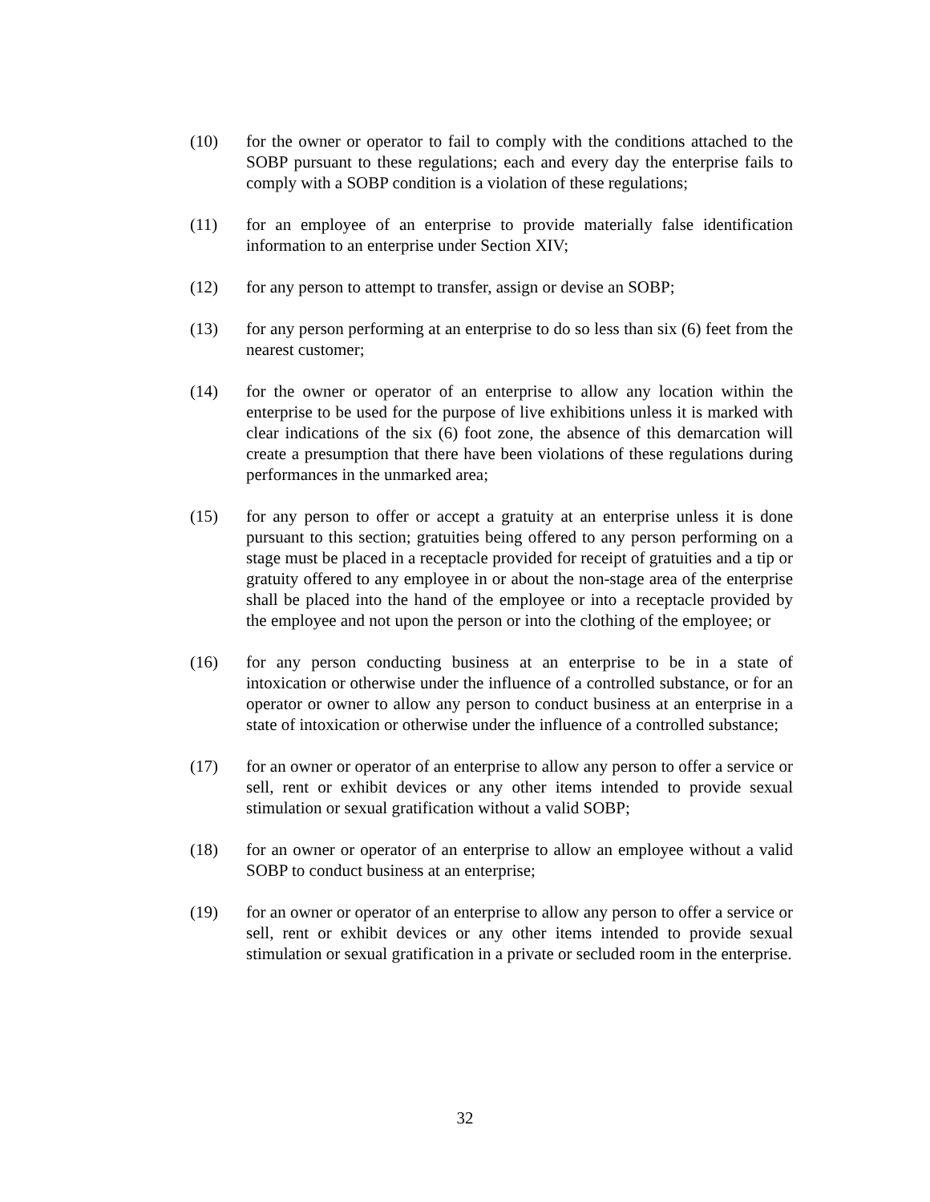(10) for the owner or operator to fail to comply with the conditions attached to the SOBP pursuant to these regulations; each and every day the enterprise fails to comply with a SOBP condition is a violation of these regulations;
(11) for an employee of an enterprise to provide materially false identification information to an enterprise under Section XIV;
(12) for any person to attempt to transfer, assign or devise an SOBP;
(13) for any person performing at an enterprise to do so less than six (6) feet from the nearest customer;
(14) for the owner or operator of an enterprise to allow any location within the enterprise to be used for the purpose of live exhibitions unless it is marked with clear indications of the six (6) foot zone, the absence of this demarcation will create a presumption that there have been violations of these regulations during performances in the unmarked area;
(15) for any person to offer or accept a gratuity at an enterprise unless it is done pursuant to this section; gratuities being offered to any person performing on a stage must be placed in a receptacle provided for receipt of gratuities and a tip or gratuity offered to any employee in or about the non-stage area of the enterprise shall be placed into the hand of the employee or into a receptacle provided by the employee and not upon the person or into the clothing of the employee; or
(16) for any person conducting business at an enterprise to be in a state of intoxication or otherwise under the influence of a controlled substance, or for an operator or owner to allow any person to conduct business at an enterprise in a state of intoxication or otherwise under the influence of a controlled substance;
(17) for an owner or operator of an enterprise to allow any person to offer a service or sell, rent or exhibit devices or any other items intended to provide sexual stimulation or sexual gratification without a valid SOBP;
(18) for an owner or operator of an enterprise to allow an employee without a valid SOBP to conduct business at an enterprise;
(19) for an owner or operator of an enterprise to allow any person to offer a service or sell, rent or exhibit devices or any other items intended to provide sexual stimulation or sexual gratification in a private or secluded room in the enterprise.
32